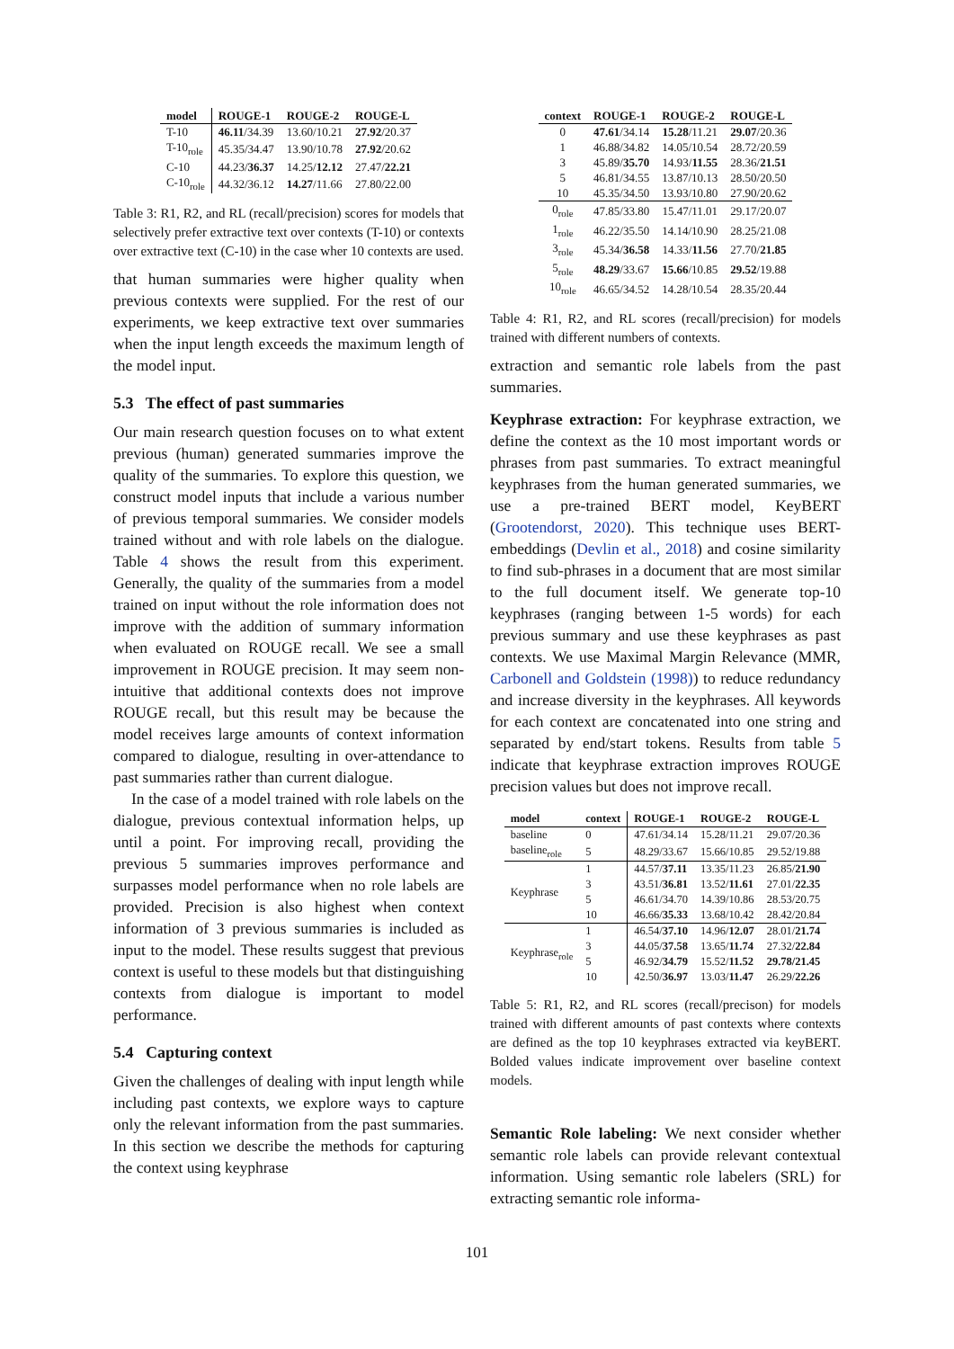| model | ROUGE-1 | ROUGE-2 | ROUGE-L |
| --- | --- | --- | --- |
| T-10 | 46.11 /34.39 | 13.60/10.21 | 27.92 /20.37 |
| T-10<sub>role</sub> | 45.35/34.47 | 13.90/10.78 | 27.92 /20.62 |
| C-10 | 44.23/ 36.37 | 14.25/ 12.12 | 27.47/ 22.21 |
| C-10<sub>role</sub> | 44.32/36.12 | 14.27 /11.66 | 27.80/22.00 |
Table 3: R1, R2, and RL (recall/precision) scores for models that selectively prefer extractive text over contexts (T-10) or contexts over extractive text (C-10) in the case wher 10 contexts are used.
that human summaries were higher quality when previous contexts were supplied. For the rest of our experiments, we keep extractive text over summaries when the input length exceeds the maximum length of the model input.
5.3 The effect of past summaries
Our main research question focuses on to what extent previous (human) generated summaries improve the quality of the summaries. To explore this question, we construct model inputs that include a various number of previous temporal summaries. We consider models trained without and with role labels on the dialogue. Table 4 shows the result from this experiment. Generally, the quality of the summaries from a model trained on input without the role information does not improve with the addition of summary information when evaluated on ROUGE recall. We see a small improvement in ROUGE precision. It may seem non-intuitive that additional contexts does not improve ROUGE recall, but this result may be because the model receives large amounts of context information compared to dialogue, resulting in over-attendance to past summaries rather than current dialogue.
In the case of a model trained with role labels on the dialogue, previous contextual information helps, up until a point. For improving recall, providing the previous 5 summaries improves performance and surpasses model performance when no role labels are provided. Precision is also highest when context information of 3 previous summaries is included as input to the model. These results suggest that previous context is useful to these models but that distinguishing contexts from dialogue is important to model performance.
5.4 Capturing context
Given the challenges of dealing with input length while including past contexts, we explore ways to capture only the relevant information from the past summaries. In this section we describe the methods for capturing the context using keyphrase
| context | ROUGE-1 | ROUGE-2 | ROUGE-L |
| --- | --- | --- | --- |
| 0 | 47.61 /34.14 | 15.28 /11.21 | 29.07 /20.36 |
| 1 | 46.88/34.82 | 14.05/10.54 | 28.72/20.59 |
| 3 | 45.89/ 35.70 | 14.93/ 11.55 | 28.36/ 21.51 |
| 5 | 46.81/34.55 | 13.87/10.13 | 28.50/20.50 |
| 10 | 45.35/34.50 | 13.93/10.80 | 27.90/20.62 |
| 0<sub>role</sub> | 47.85/33.80 | 15.47/11.01 | 29.17/20.07 |
| 1<sub>role</sub> | 46.22/35.50 | 14.14/10.90 | 28.25/21.08 |
| 3<sub>role</sub> | 45.34/ 36.58 | 14.33/ 11.56 | 27.70/ 21.85 |
| 5<sub>role</sub> | 48.29 /33.67 | 15.66 /10.85 | 29.52 /19.88 |
| 10<sub>role</sub> | 46.65/34.52 | 14.28/10.54 | 28.35/20.44 |
Table 4: R1, R2, and RL scores (recall/precision) for models trained with different numbers of contexts.
extraction and semantic role labels from the past summaries.
Keyphrase extraction: For keyphrase extraction, we define the context as the 10 most important words or phrases from past summaries. To extract meaningful keyphrases from the human generated summaries, we use a pre-trained BERT model, KeyBERT (Grootendorst, 2020). This technique uses BERT-embeddings (Devlin et al., 2018) and cosine similarity to find sub-phrases in a document that are most similar to the full document itself. We generate top-10 keyphrases (ranging between 1-5 words) for each previous summary and use these keyphrases as past contexts. We use Maximal Margin Relevance (MMR, Carbonell and Goldstein (1998)) to reduce redundancy and increase diversity in the keyphrases. All keywords for each context are concatenated into one string and separated by end/start tokens. Results from table 5 indicate that keyphrase extraction improves ROUGE precision values but does not improve recall.
| model | context | ROUGE-1 | ROUGE-2 | ROUGE-L |
| --- | --- | --- | --- | --- |
| baseline | 0 | 47.61/34.14 | 15.28/11.21 | 29.07/20.36 |
| baseline<sub>role</sub> | 5 | 48.29/33.67 | 15.66/10.85 | 29.52/19.88 |
| Keyphrase | 1 | 44.57/ 37.11 | 13.35/11.23 | 26.85/ 21.90 |
| | 3 | 43.51/ 36.81 | 13.52/ 11.61 | 27.01/ 22.35 |
| | 5 | 46.61/34.70 | 14.39/10.86 | 28.53/20.75 |
| | 10 | 46.66/ 35.33 | 13.68/10.42 | 28.42/20.84 |
| Keyphrase<sub>role</sub> | 1 | 46.54/ 37.10 | 14.96/ 12.07 | 28.01/ 21.74 |
| | 3 | 44.05/ 37.58 | 13.65/ 11.74 | 27.32/ 22.84 |
| | 5 | 46.92/ 34.79 | 15.52/ 11.52 | 29.78/21.45 |
| | 10 | 42.50/ 36.97 | 13.03/ 11.47 | 26.29/ 22.26 |
Table 5: R1, R2, and RL scores (recall/precison) for models trained with different amounts of past contexts where contexts are defined as the top 10 keyphrases extracted via keyBERT. Bolded values indicate improvement over baseline context models.
Semantic Role labeling: We next consider whether semantic role labels can provide relevant contextual information. Using semantic role labelers (SRL) for extracting semantic role informa-
101